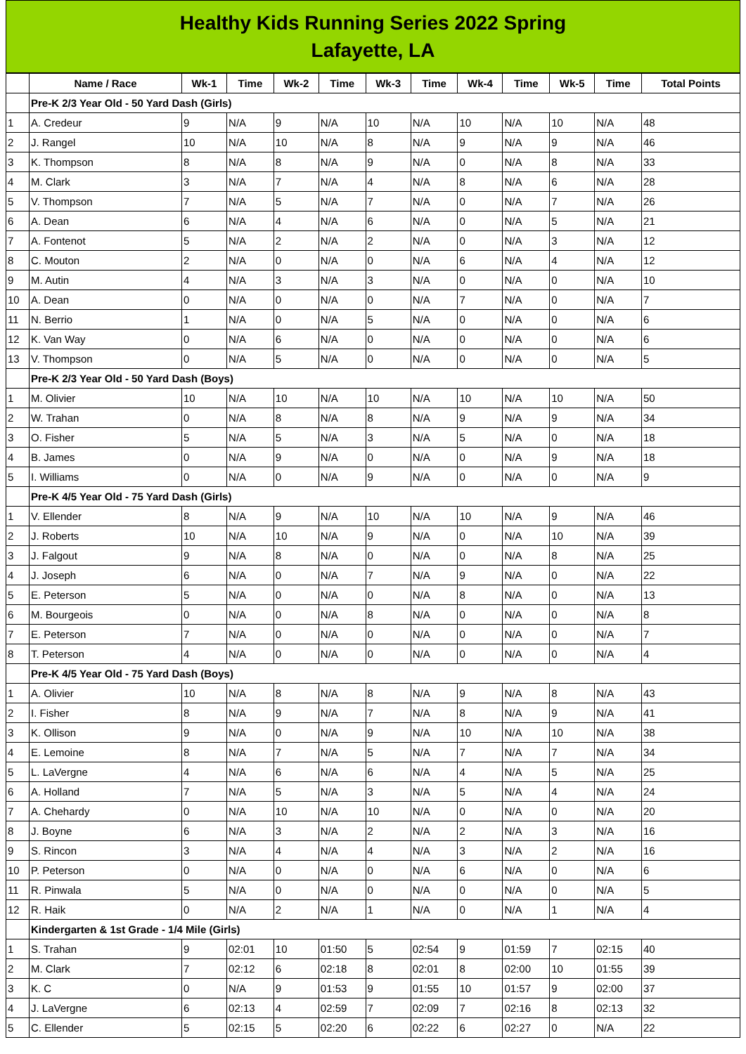Healthy Kids Running Series 2022 Spring
Lafayette, LA
| | Name / Race | Wk-1 | Time | Wk-2 | Time | Wk-3 | Time | Wk-4 | Time | Wk-5 | Time | Total Points |
| --- | --- | --- | --- | --- | --- | --- | --- | --- | --- | --- | --- | --- |
| | Pre-K 2/3 Year Old - 50 Yard Dash (Girls) | | | | | | | | | | | |
| 1 | A. Credeur | 9 | N/A | 9 | N/A | 10 | N/A | 10 | N/A | 10 | N/A | 48 |
| 2 | J. Rangel | 10 | N/A | 10 | N/A | 8 | N/A | 9 | N/A | 9 | N/A | 46 |
| 3 | K. Thompson | 8 | N/A | 8 | N/A | 9 | N/A | 0 | N/A | 8 | N/A | 33 |
| 4 | M. Clark | 3 | N/A | 7 | N/A | 4 | N/A | 8 | N/A | 6 | N/A | 28 |
| 5 | V. Thompson | 7 | N/A | 5 | N/A | 7 | N/A | 0 | N/A | 7 | N/A | 26 |
| 6 | A. Dean | 6 | N/A | 4 | N/A | 6 | N/A | 0 | N/A | 5 | N/A | 21 |
| 7 | A. Fontenot | 5 | N/A | 2 | N/A | 2 | N/A | 0 | N/A | 3 | N/A | 12 |
| 8 | C. Mouton | 2 | N/A | 0 | N/A | 0 | N/A | 6 | N/A | 4 | N/A | 12 |
| 9 | M. Autin | 4 | N/A | 3 | N/A | 3 | N/A | 0 | N/A | 0 | N/A | 10 |
| 10 | A. Dean | 0 | N/A | 0 | N/A | 0 | N/A | 7 | N/A | 0 | N/A | 7 |
| 11 | N. Berrio | 1 | N/A | 0 | N/A | 5 | N/A | 0 | N/A | 0 | N/A | 6 |
| 12 | K. Van Way | 0 | N/A | 6 | N/A | 0 | N/A | 0 | N/A | 0 | N/A | 6 |
| 13 | V. Thompson | 0 | N/A | 5 | N/A | 0 | N/A | 0 | N/A | 0 | N/A | 5 |
| | Pre-K 2/3 Year Old - 50 Yard Dash (Boys) | | | | | | | | | | | |
| 1 | M. Olivier | 10 | N/A | 10 | N/A | 10 | N/A | 10 | N/A | 10 | N/A | 50 |
| 2 | W. Trahan | 0 | N/A | 8 | N/A | 8 | N/A | 9 | N/A | 9 | N/A | 34 |
| 3 | O. Fisher | 5 | N/A | 5 | N/A | 3 | N/A | 5 | N/A | 0 | N/A | 18 |
| 4 | B. James | 0 | N/A | 9 | N/A | 0 | N/A | 0 | N/A | 9 | N/A | 18 |
| 5 | I. Williams | 0 | N/A | 0 | N/A | 9 | N/A | 0 | N/A | 0 | N/A | 9 |
| | Pre-K 4/5 Year Old - 75 Yard Dash (Girls) | | | | | | | | | | | |
| 1 | V. Ellender | 8 | N/A | 9 | N/A | 10 | N/A | 10 | N/A | 9 | N/A | 46 |
| 2 | J. Roberts | 10 | N/A | 10 | N/A | 9 | N/A | 0 | N/A | 10 | N/A | 39 |
| 3 | J. Falgout | 9 | N/A | 8 | N/A | 0 | N/A | 0 | N/A | 8 | N/A | 25 |
| 4 | J. Joseph | 6 | N/A | 0 | N/A | 7 | N/A | 9 | N/A | 0 | N/A | 22 |
| 5 | E. Peterson | 5 | N/A | 0 | N/A | 0 | N/A | 8 | N/A | 0 | N/A | 13 |
| 6 | M. Bourgeois | 0 | N/A | 0 | N/A | 8 | N/A | 0 | N/A | 0 | N/A | 8 |
| 7 | E. Peterson | 7 | N/A | 0 | N/A | 0 | N/A | 0 | N/A | 0 | N/A | 7 |
| 8 | T. Peterson | 4 | N/A | 0 | N/A | 0 | N/A | 0 | N/A | 0 | N/A | 4 |
| | Pre-K 4/5 Year Old - 75 Yard Dash (Boys) | | | | | | | | | | | |
| 1 | A. Olivier | 10 | N/A | 8 | N/A | 8 | N/A | 9 | N/A | 8 | N/A | 43 |
| 2 | I. Fisher | 8 | N/A | 9 | N/A | 7 | N/A | 8 | N/A | 9 | N/A | 41 |
| 3 | K. Ollison | 9 | N/A | 0 | N/A | 9 | N/A | 10 | N/A | 10 | N/A | 38 |
| 4 | E. Lemoine | 8 | N/A | 7 | N/A | 5 | N/A | 7 | N/A | 7 | N/A | 34 |
| 5 | L. LaVergne | 4 | N/A | 6 | N/A | 6 | N/A | 4 | N/A | 5 | N/A | 25 |
| 6 | A. Holland | 7 | N/A | 5 | N/A | 3 | N/A | 5 | N/A | 4 | N/A | 24 |
| 7 | A. Chehardy | 0 | N/A | 10 | N/A | 10 | N/A | 0 | N/A | 0 | N/A | 20 |
| 8 | J. Boyne | 6 | N/A | 3 | N/A | 2 | N/A | 2 | N/A | 3 | N/A | 16 |
| 9 | S. Rincon | 3 | N/A | 4 | N/A | 4 | N/A | 3 | N/A | 2 | N/A | 16 |
| 10 | P. Peterson | 0 | N/A | 0 | N/A | 0 | N/A | 6 | N/A | 0 | N/A | 6 |
| 11 | R. Pinwala | 5 | N/A | 0 | N/A | 0 | N/A | 0 | N/A | 0 | N/A | 5 |
| 12 | R. Haik | 0 | N/A | 2 | N/A | 1 | N/A | 0 | N/A | 1 | N/A | 4 |
| | Kindergarten & 1st Grade - 1/4 Mile (Girls) | | | | | | | | | | | |
| 1 | S. Trahan | 9 | 02:01 | 10 | 01:50 | 5 | 02:54 | 9 | 01:59 | 7 | 02:15 | 40 |
| 2 | M. Clark | 7 | 02:12 | 6 | 02:18 | 8 | 02:01 | 8 | 02:00 | 10 | 01:55 | 39 |
| 3 | K. C | 0 | N/A | 9 | 01:53 | 9 | 01:55 | 10 | 01:57 | 9 | 02:00 | 37 |
| 4 | J. LaVergne | 6 | 02:13 | 4 | 02:59 | 7 | 02:09 | 7 | 02:16 | 8 | 02:13 | 32 |
| 5 | C. Ellender | 5 | 02:15 | 5 | 02:20 | 6 | 02:22 | 6 | 02:27 | 0 | N/A | 22 |